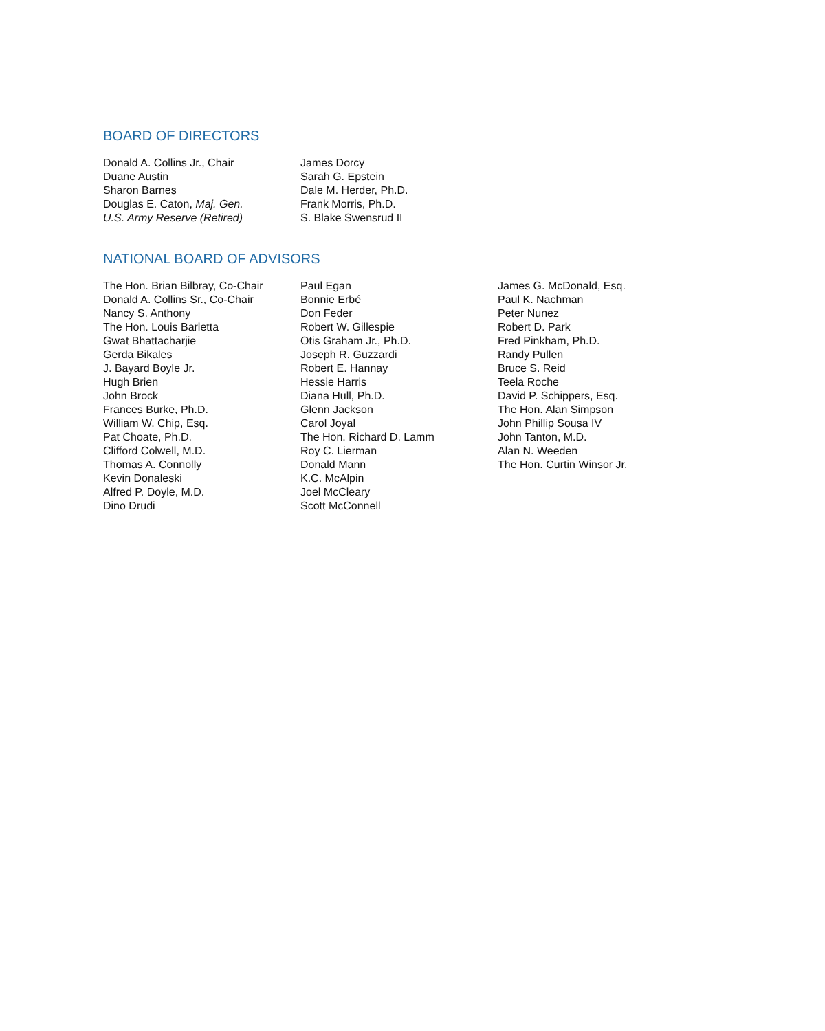BOARD OF DIRECTORS
Donald A. Collins Jr., Chair
Duane Austin
Sharon Barnes
Douglas E. Caton, Maj. Gen.
U.S. Army Reserve (Retired)
James Dorcy
Sarah G. Epstein
Dale M. Herder, Ph.D.
Frank Morris, Ph.D.
S. Blake Swensrud II
NATIONAL BOARD OF ADVISORS
The Hon. Brian Bilbray, Co-Chair
Donald A. Collins Sr., Co-Chair
Nancy S. Anthony
The Hon. Louis Barletta
Gwat Bhattacharjie
Gerda Bikales
J. Bayard Boyle Jr.
Hugh Brien
John Brock
Frances Burke, Ph.D.
William W. Chip, Esq.
Pat Choate, Ph.D.
Clifford Colwell, M.D.
Thomas A. Connolly
Kevin Donaleski
Alfred P. Doyle, M.D.
Dino Drudi
Paul Egan
Bonnie Erbé
Don Feder
Robert W. Gillespie
Otis Graham Jr., Ph.D.
Joseph R. Guzzardi
Robert E. Hannay
Hessie Harris
Diana Hull, Ph.D.
Glenn Jackson
Carol Joyal
The Hon. Richard D. Lamm
Roy C. Lierman
Donald Mann
K.C. McAlpin
Joel McCleary
Scott McConnell
James G. McDonald, Esq.
Paul K. Nachman
Peter Nunez
Robert D. Park
Fred Pinkham, Ph.D.
Randy Pullen
Bruce S. Reid
Teela Roche
David P. Schippers, Esq.
The Hon. Alan Simpson
John Phillip Sousa IV
John Tanton, M.D.
Alan N. Weeden
The Hon. Curtin Winsor Jr.